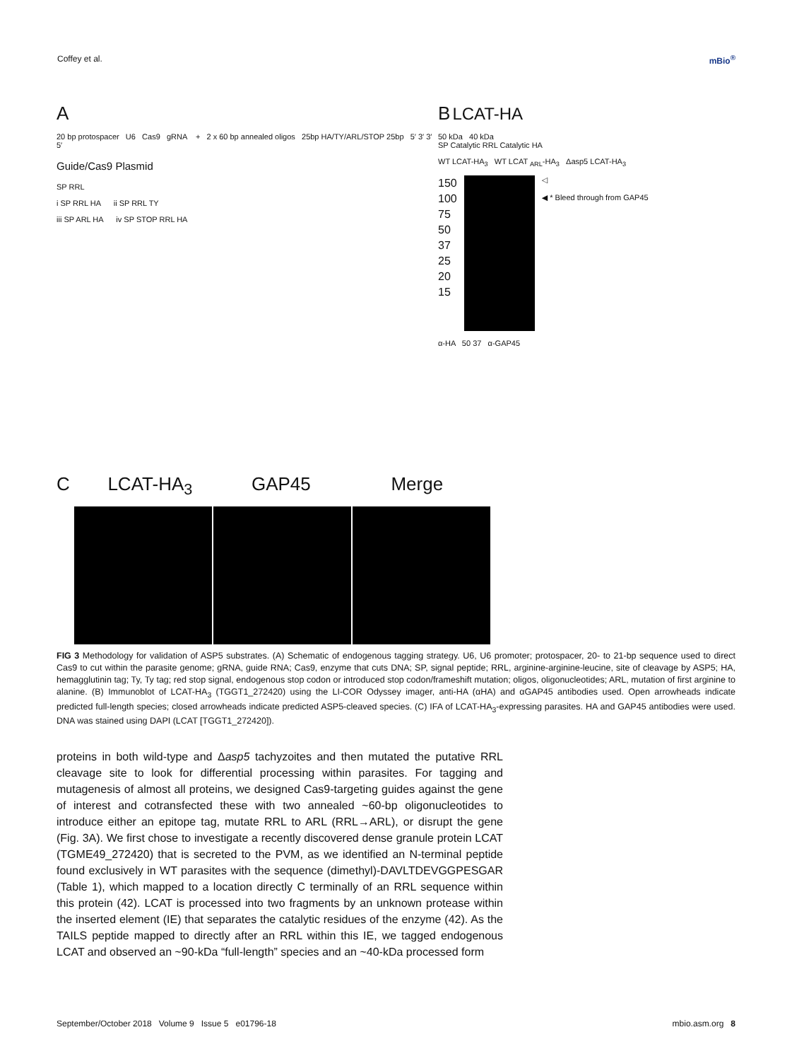Coffey et al. mBio<sup>®</sup>
A
20 bp protospacer U6 Cas9 gRNA + 2 x 60 bp annealed oligos 25bp HA/TY/ARL/STOP 25bp 5′ 3′ 3′ 5′
Guide/Cas9 Plasmid
SP RRL
i SP RRL HA ii SP RRL TY
iii SP ARL HA iv SP STOP RRL HA
B LCAT-HA
50 kDa 40 kDa
SP Catalytic RRL Catalytic HA
WT LCAT-HA<sub>3</sub> WT LCAT <sub>ARL</sub>-HA<sub>3</sub> Δasp5 LCAT-HA<sub>3</sub>
150
100
75
50
37
25
20
15
◁
◀ * Bleed through from GAP45
α-HA 50 37 α-GAP45
C LCAT-HA<sub>3</sub> GAP45 Merge
FIG 3 Methodology for validation of ASP5 substrates. (A) Schematic of endogenous tagging strategy. U6, U6 promoter; protospacer, 20- to 21-bp sequence used to direct Cas9 to cut within the parasite genome; gRNA, guide RNA; Cas9, enzyme that cuts DNA; SP, signal peptide; RRL, arginine-arginine-leucine, site of cleavage by ASP5; HA, hemagglutinin tag; Ty, Ty tag; red stop signal, endogenous stop codon or introduced stop codon/frameshift mutation; oligos, oligonucleotides; ARL, mutation of first arginine to alanine. (B) Immunoblot of LCAT-HA<sub>3</sub> (TGGT1_272420) using the LI-COR Odyssey imager, anti-HA (αHA) and αGAP45 antibodies used. Open arrowheads indicate predicted full-length species; closed arrowheads indicate predicted ASP5-cleaved species. (C) IFA of LCAT-HA<sub>3</sub>-expressing parasites. HA and GAP45 antibodies were used. DNA was stained using DAPI (LCAT [TGGT1_272420]).
proteins in both wild-type and Δasp5 tachyzoites and then mutated the putative RRL cleavage site to look for differential processing within parasites. For tagging and mutagenesis of almost all proteins, we designed Cas9-targeting guides against the gene of interest and cotransfected these with two annealed ~60-bp oligonucleotides to introduce either an epitope tag, mutate RRL to ARL (RRL→ARL), or disrupt the gene (Fig. 3A). We first chose to investigate a recently discovered dense granule protein LCAT (TGME49_272420) that is secreted to the PVM, as we identified an N-terminal peptide found exclusively in WT parasites with the sequence (dimethyl)-DAVLTDEVGGPESGAR (Table 1), which mapped to a location directly C terminally of an RRL sequence within this protein (42). LCAT is processed into two fragments by an unknown protease within the inserted element (IE) that separates the catalytic residues of the enzyme (42). As the TAILS peptide mapped to directly after an RRL within this IE, we tagged endogenous LCAT and observed an ~90-kDa “full-length” species and an ~40-kDa processed form
September/October 2018 Volume 9 Issue 5 e01796-18 mbio.asm.org 8